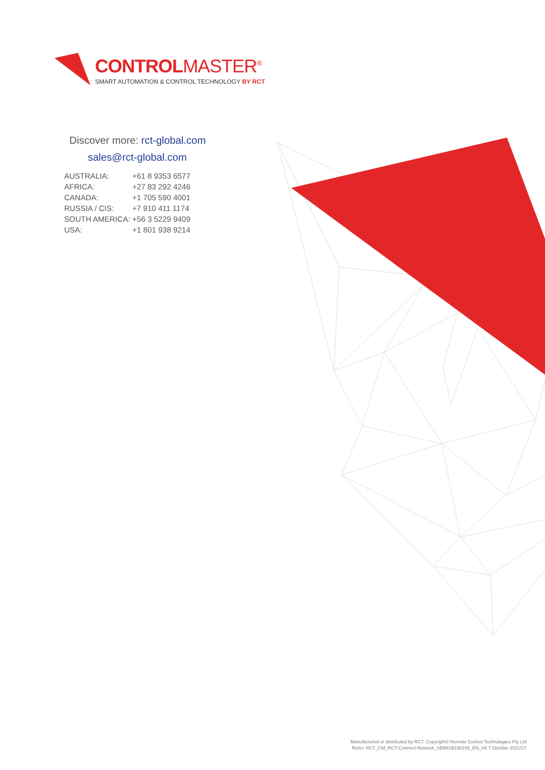CONTROLMASTER<sup>®</sup>
SMART AUTOMATION & CONTROL TECHNOLOGY BY RCT
Discover more: rct-global.com
sales@rct-global.com
| AUSTRALIA: | +61 8 9353 6577 |
| AFRICA: | +27 83 292 4246 |
| CANADA: | +1 705 590 4001 |
| RUSSIA / CIS: | +7 910 411 1174 |
| SOUTH AMERICA: | +56 3 5229 9409 |
| USA: | +1 801 938 9214 |
Manufactured or distributed by RCT. Copyright© Remote Control Technologies Pty Ltd
Refer: RCT_CM_RCT-Connect-Network_SBBK08190155_EN_V6 7 October 2021GT